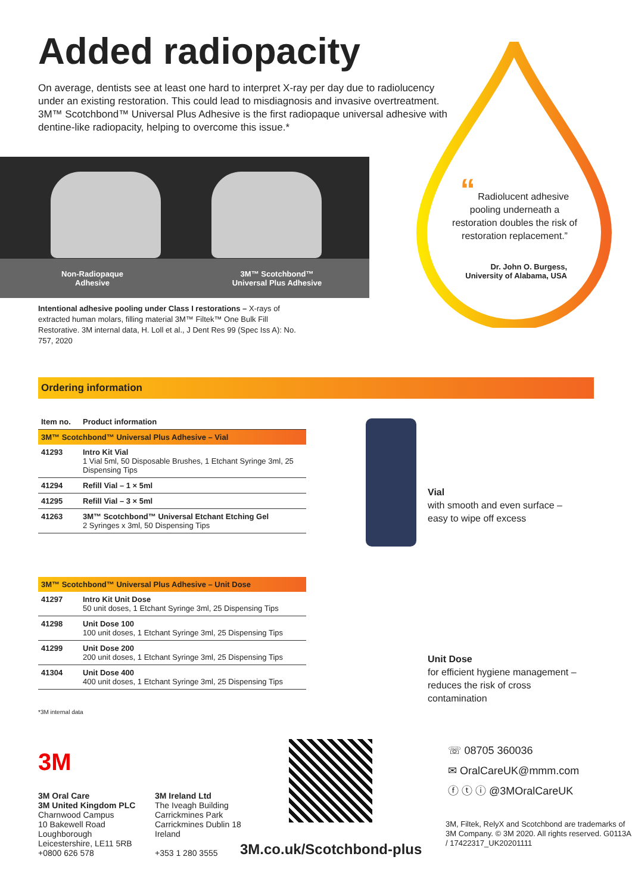Added radiopacity
On average, dentists see at least one hard to interpret X-ray per day due to radiolucency under an existing restoration. This could lead to misdiagnosis and invasive overtreatment. 3M™ Scotchbond™ Universal Plus Adhesive is the first radiopaque universal adhesive with dentine-like radiopacity, helping to overcome this issue.*
Non-Radiopaque
Adhesive
3M™ Scotchbond™
Universal Plus Adhesive
Intentional adhesive pooling under Class I restorations – X-rays of extracted human molars, filling material 3M™ Filtek™ One Bulk Fill Restorative. 3M internal data, H. Loll et al., J Dent Res 99 (Spec Iss A): No. 757, 2020
“ Radiolucent adhesive pooling underneath a restoration doubles the risk of restoration replacement.”
Dr. John O. Burgess,
University of Alabama, USA
Ordering information
| Item no. | Product information |
| --- | --- |
| 3M™ Scotchbond™ Universal Plus Adhesive – Vial | |
| 41293 | Intro Kit Vial 1 Vial 5ml, 50 Disposable Brushes, 1 Etchant Syringe 3ml, 25 Dispensing Tips |
| 41294 | Refill Vial – 1 × 5ml |
| 41295 | Refill Vial – 3 × 5ml |
| 41263 | 3M™ Scotchbond™ Universal Etchant Etching Gel 2 Syringes x 3ml, 50 Dispensing Tips |
Vial
with smooth and even surface –
easy to wipe off excess
| 3M™ Scotchbond™ Universal Plus Adhesive – Unit Dose | |
| --- | --- |
| 41297 | Intro Kit Unit Dose 50 unit doses, 1 Etchant Syringe 3ml, 25 Dispensing Tips |
| 41298 | Unit Dose 100 100 unit doses, 1 Etchant Syringe 3ml, 25 Dispensing Tips |
| 41299 | Unit Dose 200 200 unit doses, 1 Etchant Syringe 3ml, 25 Dispensing Tips |
| 41304 | Unit Dose 400 400 unit doses, 1 Etchant Syringe 3ml, 25 Dispensing Tips |
Unit Dose
for efficient hygiene management –
reduces the risk of cross
contamination
*3M internal data
3M
3M Oral Care
3M United Kingdom PLC
Charnwood Campus
10 Bakewell Road
Loughborough
Leicestershire, LE11 5RB
+0800 626 578
3M Ireland Ltd
The Iveagh Building
Carrickmines Park
Carrickmines Dublin 18
Ireland
+353 1 280 3555
3M.co.uk/Scotchbond-plus
☏ 08705 360036
✉ OralCareUK@mmm.com
ⓕ ⓣ ⓘ @3MOralCareUK
3M, Filtek, RelyX and Scotchbond are trademarks of 3M Company. © 3M 2020. All rights reserved. G0113A / 17422317_UK20201111